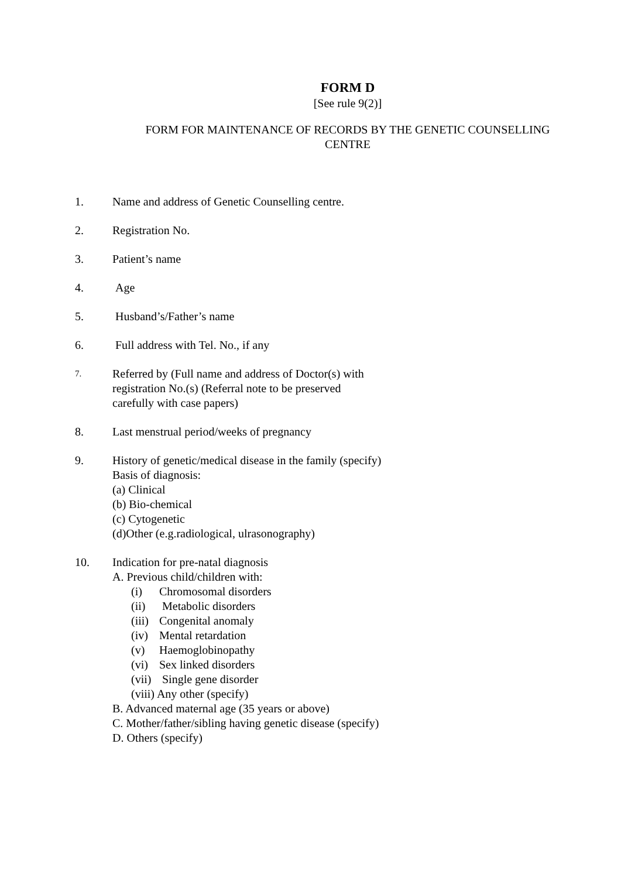FORM D
[See rule 9(2)]
FORM FOR MAINTENANCE OF RECORDS BY THE GENETIC COUNSELLING CENTRE
1. Name and address of Genetic Counselling centre.
2. Registration No.
3. Patient’s name
4. Age
5. Husband’s/Father’s name
6. Full address with Tel. No., if any
7.
Referred by (Full name and address of Doctor(s) with
registration No.(s) (Referral note to be preserved
carefully with case papers)
8. Last menstrual period/weeks of pregnancy
9. History of genetic/medical disease in the family (specify)
Basis of diagnosis:
(a) Clinical
(b) Bio-chemical
(c) Cytogenetic
(d)Other (e.g.radiological, ulrasonography)
10. Indication for pre-natal diagnosis
A. Previous child/children with:
(i) Chromosomal disorders
(ii) Metabolic disorders
(iii) Congenital anomaly
(iv) Mental retardation
(v) Haemoglobinopathy
(vi) Sex linked disorders
(vii) Single gene disorder
(viii) Any other (specify)
B. Advanced maternal age (35 years or above)
C. Mother/father/sibling having genetic disease (specify)
D. Others (specify)